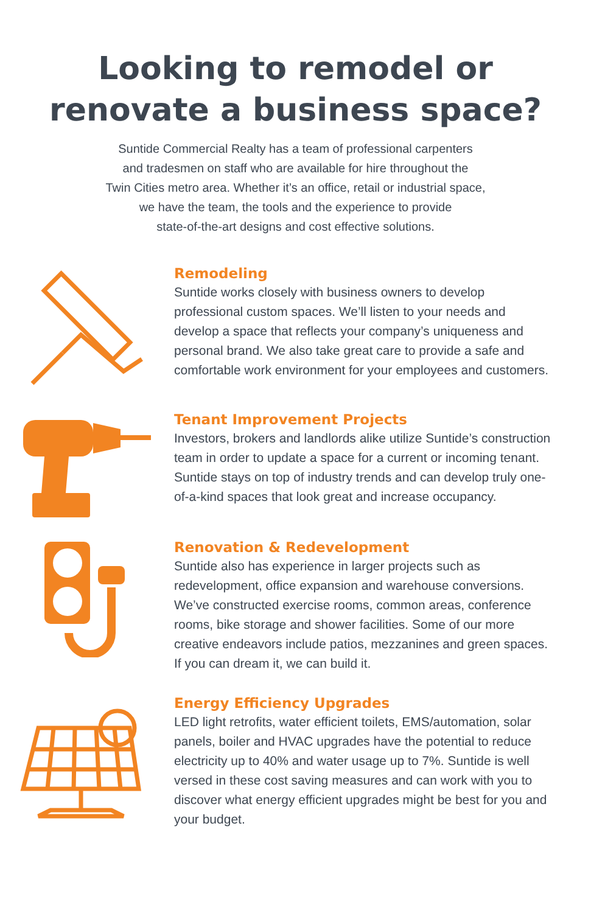Looking to remodel or
renovate a business space?
Suntide Commercial Realty has a team of professional carpenters
and tradesmen on staff who are available for hire throughout the
Twin Cities metro area. Whether it’s an office, retail or industrial space,
we have the team, the tools and the experience to provide
state-of-the-art designs and cost effective solutions.
Remodeling
Suntide works closely with business owners to develop professional custom spaces. We’ll listen to your needs and develop a space that reflects your company’s uniqueness and personal brand. We also take great care to provide a safe and comfortable work environment for your employees and customers.
Tenant Improvement Projects
Investors, brokers and landlords alike utilize Suntide’s construction team in order to update a space for a current or incoming tenant. Suntide stays on top of industry trends and can develop truly one-of-a-kind spaces that look great and increase occupancy.
Renovation & Redevelopment
Suntide also has experience in larger projects such as redevelopment, office expansion and warehouse conversions. We’ve constructed exercise rooms, common areas, conference rooms, bike storage and shower facilities. Some of our more creative endeavors include patios, mezzanines and green spaces. If you can dream it, we can build it.
Energy Efficiency Upgrades
LED light retrofits, water efficient toilets, EMS/automation, solar panels, boiler and HVAC upgrades have the potential to reduce electricity up to 40% and water usage up to 7%. Suntide is well versed in these cost saving measures and can work with you to discover what energy efficient upgrades might be best for you and your budget.